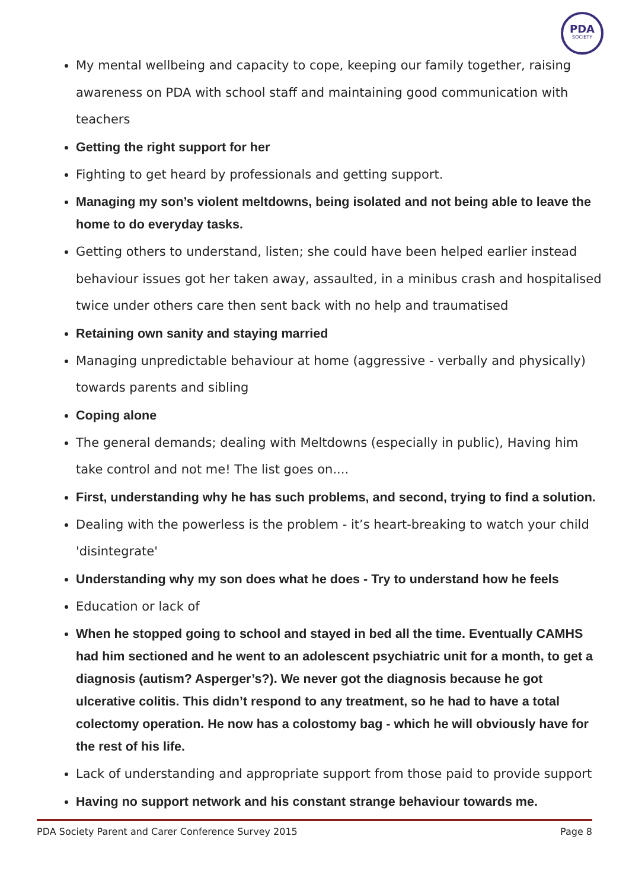PDA
SOCIETY
My mental wellbeing and capacity to cope, keeping our family together, raising awareness on PDA with school staff and maintaining good communication with teachers
Getting the right support for her
Fighting to get heard by professionals and getting support.
Managing my son’s violent meltdowns, being isolated and not being able to leave the home to do everyday tasks.
Getting others to understand, listen; she could have been helped earlier instead behaviour issues got her taken away, assaulted, in a minibus crash and hospitalised twice under others care then sent back with no help and traumatised
Retaining own sanity and staying married
Managing unpredictable behaviour at home (aggressive - verbally and physically) towards parents and sibling
Coping alone
The general demands; dealing with Meltdowns (especially in public), Having him take control and not me! The list goes on....
First, understanding why he has such problems, and second, trying to find a solution.
Dealing with the powerless is the problem - it’s heart-breaking to watch your child 'disintegrate'
Understanding why my son does what he does - Try to understand how he feels
Education or lack of
When he stopped going to school and stayed in bed all the time. Eventually CAMHS had him sectioned and he went to an adolescent psychiatric unit for a month, to get a diagnosis (autism? Asperger’s?). We never got the diagnosis because he got ulcerative colitis. This didn’t respond to any treatment, so he had to have a total colectomy operation. He now has a colostomy bag - which he will obviously have for the rest of his life.
Lack of understanding and appropriate support from those paid to provide support
Having no support network and his constant strange behaviour towards me.
PDA Society Parent and Carer Conference Survey 2015 Page 8